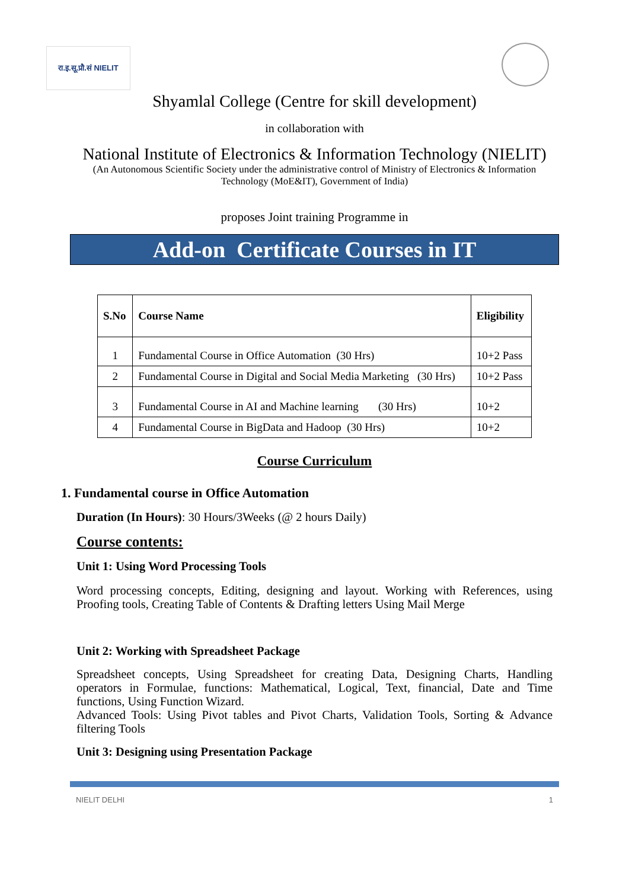रा.इ.सू.प्रौ.सं NIELIT
Shyamlal College (Centre for skill development)
in collaboration with
National Institute of Electronics & Information Technology (NIELIT)
(An Autonomous Scientific Society under the administrative control of Ministry of Electronics & Information Technology (MoE&IT), Government of India)
proposes Joint training Programme in
Add-on Certificate Courses in IT
| S.No | Course Name | Eligibility |
| --- | --- | --- |
| 1 | Fundamental Course in Office Automation (30 Hrs) | 10+2 Pass |
| 2 | Fundamental Course in Digital and Social Media Marketing (30 Hrs) | 10+2 Pass |
| 3 | Fundamental Course in AI and Machine learning (30 Hrs) | 10+2 |
| 4 | Fundamental Course in BigData and Hadoop (30 Hrs) | 10+2 |
Course Curriculum
1. Fundamental course in Office Automation
Duration (In Hours): 30 Hours/3Weeks (@ 2 hours Daily)
Course contents:
Unit 1: Using Word Processing Tools
Word processing concepts, Editing, designing and layout. Working with References, using Proofing tools, Creating Table of Contents & Drafting letters Using Mail Merge
Unit 2: Working with Spreadsheet Package
Spreadsheet concepts, Using Spreadsheet for creating Data, Designing Charts, Handling operators in Formulae, functions: Mathematical, Logical, Text, financial, Date and Time functions, Using Function Wizard.
Advanced Tools: Using Pivot tables and Pivot Charts, Validation Tools, Sorting & Advance filtering Tools
Unit 3: Designing using Presentation Package
NIELIT DELHI 1